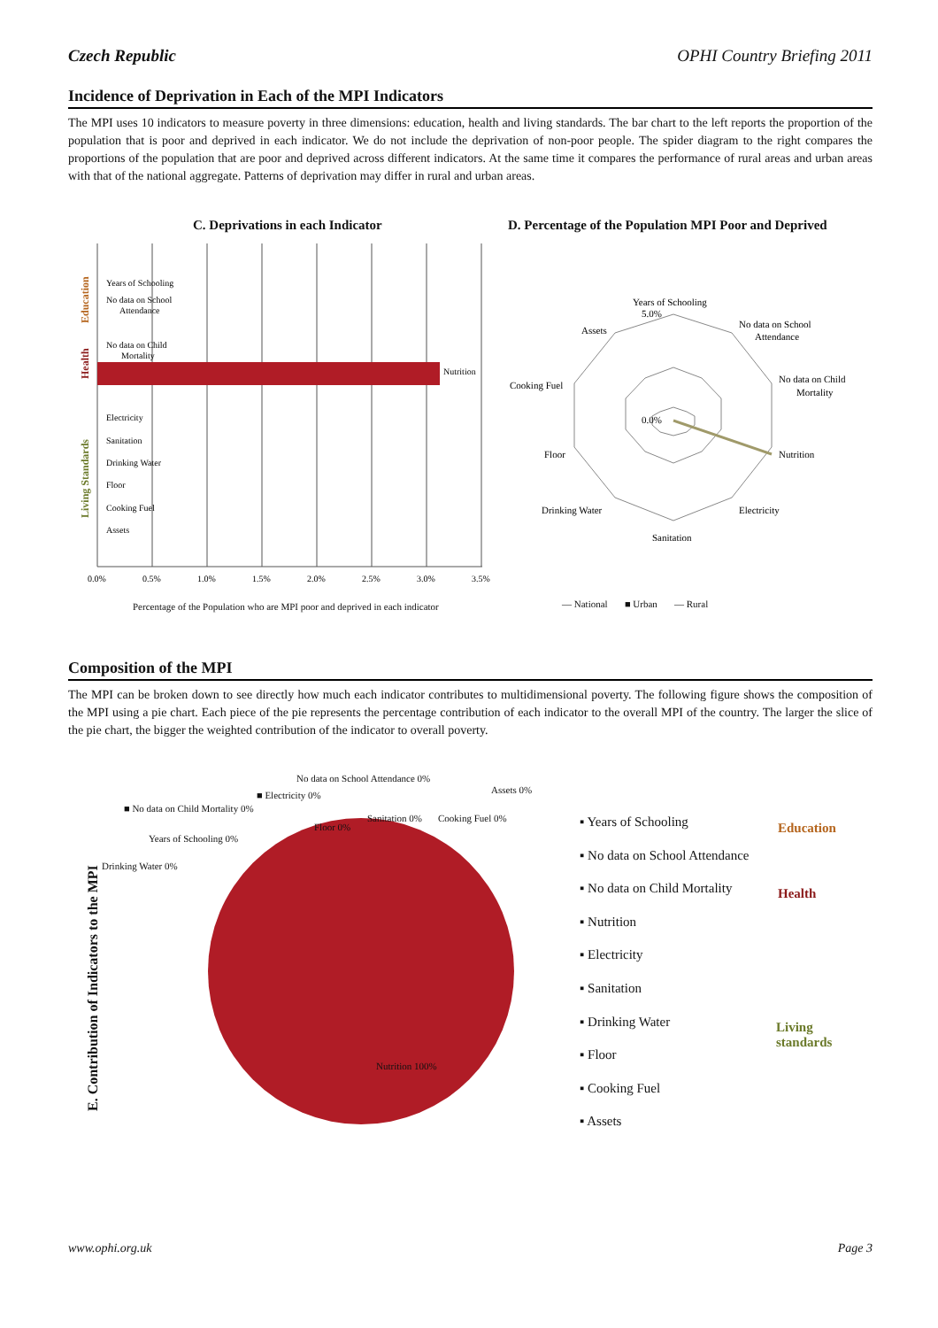Czech Republic OPHI Country Briefing 2011
Incidence of Deprivation in Each of the MPI Indicators
The MPI uses 10 indicators to measure poverty in three dimensions: education, health and living standards. The bar chart to the left reports the proportion of the population that is poor and deprived in each indicator. We do not include the deprivation of non-poor people. The spider diagram to the right compares the proportions of the population that are poor and deprived across different indicators. At the same time it compares the performance of rural areas and urban areas with that of the national aggregate. Patterns of deprivation may differ in rural and urban areas.
C. Deprivations in each Indicator
D. Percentage of the Population MPI Poor and Deprived
Years of Schooling
No data on School
Attendance
No data on Child
Mortality
Nutrition
Electricity
Sanitation
Drinking Water
Floor
Cooking Fuel
Assets
0.0%
0.5%
1.0%
1.5%
2.0%
2.5%
3.0%
3.5%
Education
Health
Living Standards
Percentage of the Population who are MPI poor and deprived in each indicator
Years of Schooling
No data on School
Attendance
No data on Child
Mortality
Nutrition
Electricity
Sanitation
Drinking Water
Floor
Cooking Fuel
Assets
5.0%
0.0%
— National ■ Urban — Rural
Composition of the MPI
The MPI can be broken down to see directly how much each indicator contributes to multidimensional poverty. The following figure shows the composition of the MPI using a pie chart. Each piece of the pie represents the percentage contribution of each indicator to the overall MPI of the country. The larger the slice of the pie chart, the bigger the weighted contribution of the indicator to overall poverty.
E. Contribution of Indicators to the MPI
No data on School Attendance 0%
Assets 0%
■ Electricity 0%
■ No data on Child Mortality 0%
Sanitation 0% Cooking Fuel 0%
Floor 0%
Years of Schooling 0%
Drinking Water 0%
Nutrition 100%
▪ Years of Schooling
▪ No data on School Attendance
▪ No data on Child Mortality
▪ Nutrition
▪ Electricity
▪ Sanitation
▪ Drinking Water
▪ Floor
▪ Cooking Fuel
▪ Assets
Education
Health
Living
standards
www.ophi.org.uk Page 3